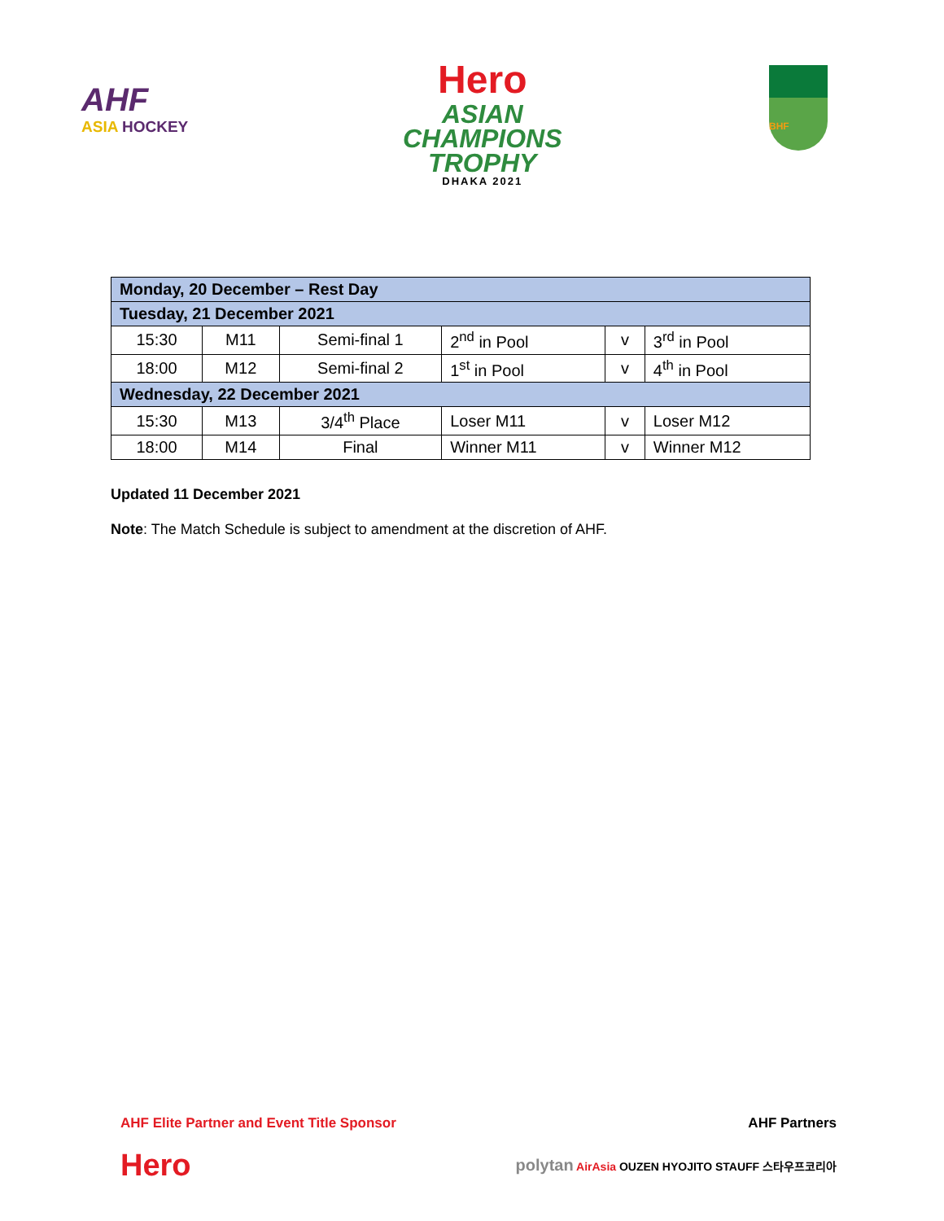AHF
ASIA HOCKEY
Hero
ASIAN
CHAMPIONS
TROPHY
DHAKA 2021
BHF
| Monday, 20 December – Rest Day | | | | | |
| Tuesday, 21 December 2021 | | | | | |
| 15:30 | M11 | Semi-final 1 | 2<sup>nd</sup> in Pool | v | 3<sup>rd</sup> in Pool |
| 18:00 | M12 | Semi-final 2 | 1<sup>st</sup> in Pool | v | 4<sup>th</sup> in Pool |
| Wednesday, 22 December 2021 | | | | | |
| 15:30 | M13 | 3/4<sup>th</sup> Place | Loser M11 | v | Loser M12 |
| 18:00 | M14 | Final | Winner M11 | v | Winner M12 |
Updated 11 December 2021
Note: The Match Schedule is subject to amendment at the discretion of AHF.
AHF Elite Partner and Event Title Sponsor AHF Partners
Hero polytan AirAsia OUZEN HYOJITO STAUFF 스타우프코리아